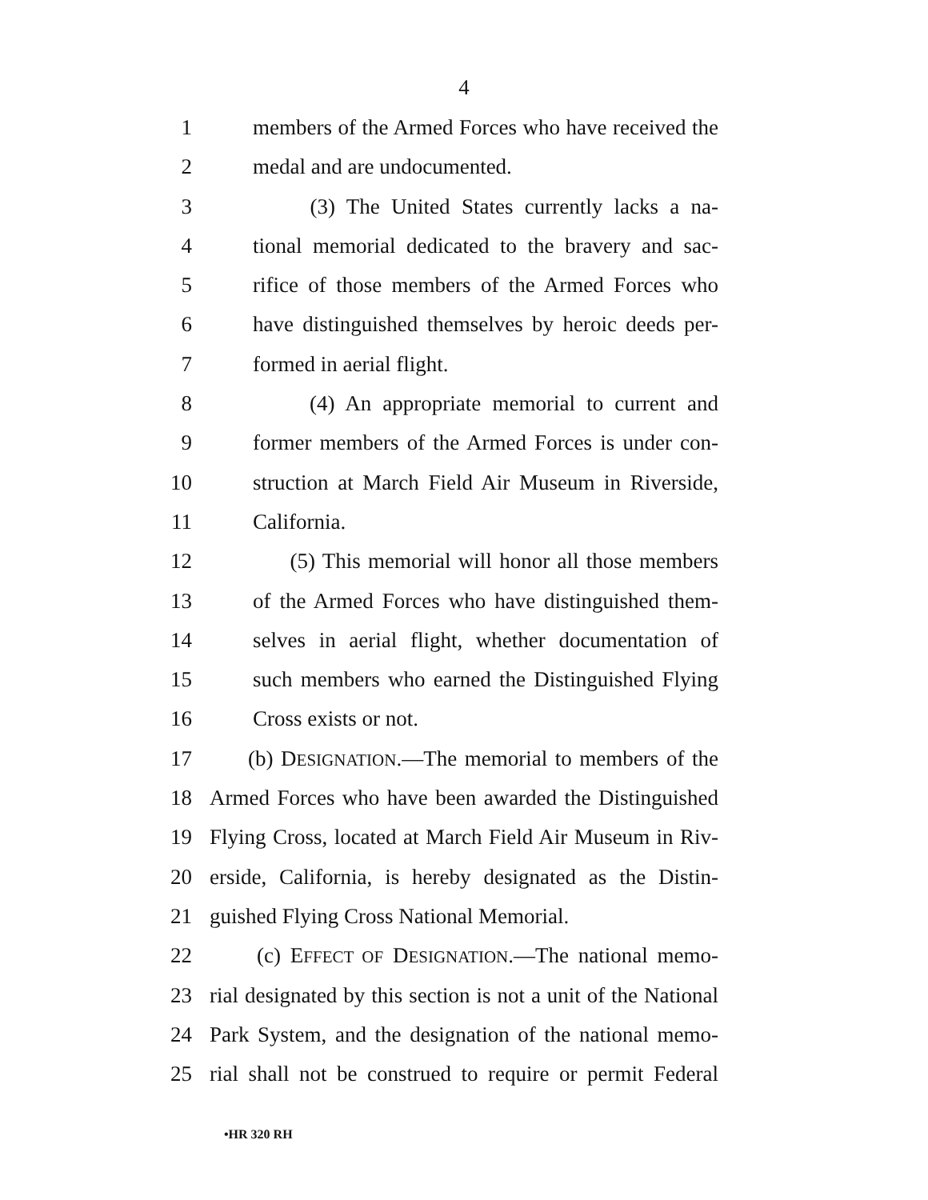4
1 members of the Armed Forces who have received the
2 medal and are undocumented.
3 (3) The United States currently lacks a na-
4 tional memorial dedicated to the bravery and sac-
5 rifice of those members of the Armed Forces who
6 have distinguished themselves by heroic deeds per-
7 formed in aerial flight.
8 (4) An appropriate memorial to current and
9 former members of the Armed Forces is under con-
10 struction at March Field Air Museum in Riverside,
11 California.
12 (5) This memorial will honor all those members
13 of the Armed Forces who have distinguished them-
14 selves in aerial flight, whether documentation of
15 such members who earned the Distinguished Flying
16 Cross exists or not.
17 (b) DESIGNATION.—The memorial to members of the
18 Armed Forces who have been awarded the Distinguished
19 Flying Cross, located at March Field Air Museum in Riv-
20 erside, California, is hereby designated as the Distin-
21 guished Flying Cross National Memorial.
22 (c) EFFECT OF DESIGNATION.—The national memo-
23 rial designated by this section is not a unit of the National
24 Park System, and the designation of the national memo-
25 rial shall not be construed to require or permit Federal
•HR 320 RH